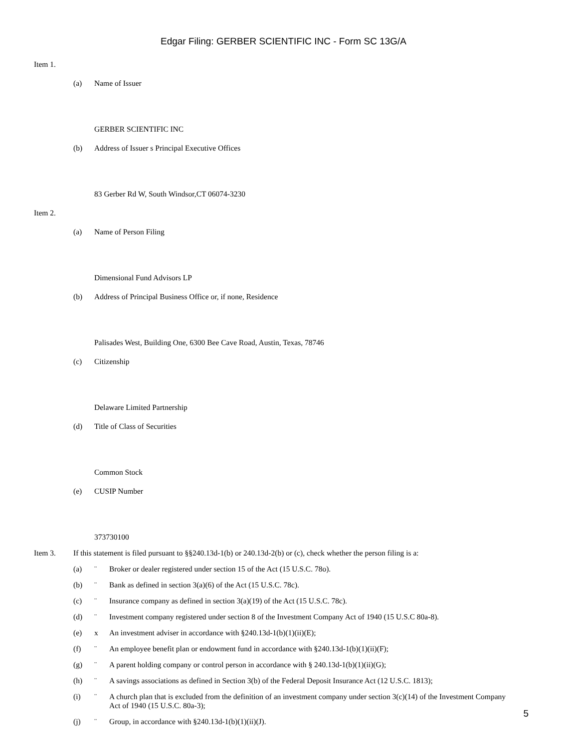Edgar Filing: GERBER SCIENTIFIC INC - Form SC 13G/A
Item 1.
(a) Name of Issuer
GERBER SCIENTIFIC INC
(b) Address of Issuer s Principal Executive Offices
83 Gerber Rd W, South Windsor,CT 06074-3230
Item 2.
(a) Name of Person Filing
Dimensional Fund Advisors LP
(b) Address of Principal Business Office or, if none, Residence
Palisades West, Building One, 6300 Bee Cave Road, Austin, Texas, 78746
(c) Citizenship
Delaware Limited Partnership
(d) Title of Class of Securities
Common Stock
(e) CUSIP Number
373730100
Item 3. If this statement is filed pursuant to §§240.13d-1(b) or 240.13d-2(b) or (c), check whether the person filing is a:
(a) ¨ Broker or dealer registered under section 15 of the Act (15 U.S.C. 78o).
(b) ¨ Bank as defined in section 3(a)(6) of the Act (15 U.S.C. 78c).
(c) ¨ Insurance company as defined in section 3(a)(19) of the Act (15 U.S.C. 78c).
(d) ¨ Investment company registered under section 8 of the Investment Company Act of 1940 (15 U.S.C 80a-8).
(e) x An investment adviser in accordance with §240.13d-1(b)(1)(ii)(E);
(f) ¨ An employee benefit plan or endowment fund in accordance with §240.13d-1(b)(1)(ii)(F);
(g) ¨ A parent holding company or control person in accordance with § 240.13d-1(b)(1)(ii)(G);
(h) ¨ A savings associations as defined in Section 3(b) of the Federal Deposit Insurance Act (12 U.S.C. 1813);
(i) ¨ A church plan that is excluded from the definition of an investment company under section 3(c)(14) of the Investment Company Act of 1940 (15 U.S.C. 80a-3);
(j) ¨ Group, in accordance with §240.13d-1(b)(1)(ii)(J).
5